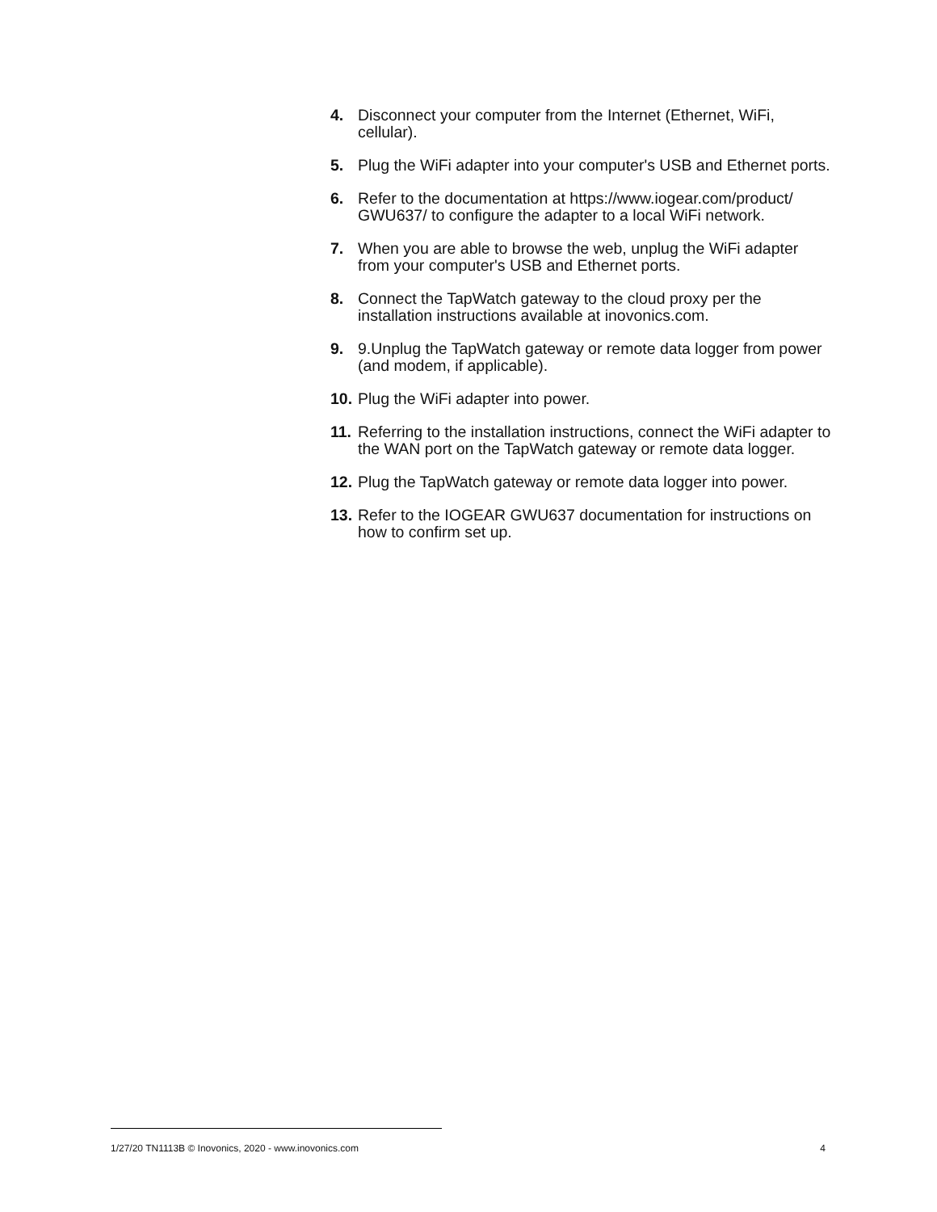4. Disconnect your computer from the Internet (Ethernet, WiFi, cellular).
5. Plug the WiFi adapter into your computer's USB and Ethernet ports.
6. Refer to the documentation at https://www.iogear.com/product/ GWU637/ to configure the adapter to a local WiFi network.
7. When you are able to browse the web, unplug the WiFi adapter from your computer's USB and Ethernet ports.
8. Connect the TapWatch gateway to the cloud proxy per the installation instructions available at inovonics.com.
9. 9.Unplug the TapWatch gateway or remote data logger from power (and modem, if applicable).
10. Plug the WiFi adapter into power.
11. Referring to the installation instructions, connect the WiFi adapter to the WAN port on the TapWatch gateway or remote data logger.
12. Plug the TapWatch gateway or remote data logger into power.
13. Refer to the IOGEAR GWU637 documentation for instructions on how to confirm set up.
1/27/20 TN1113B © Inovonics, 2020 - www.inovonics.com 4